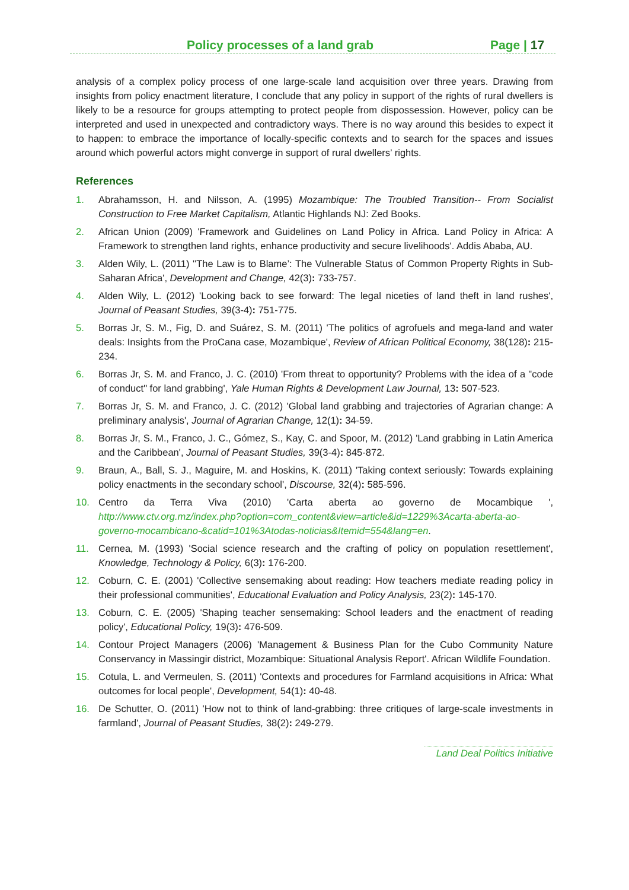Policy processes of a land grab
Page | 17
analysis of a complex policy process of one large-scale land acquisition over three years. Drawing from insights from policy enactment literature, I conclude that any policy in support of the rights of rural dwellers is likely to be a resource for groups attempting to protect people from dispossession. However, policy can be interpreted and used in unexpected and contradictory ways. There is no way around this besides to expect it to happen: to embrace the importance of locally-specific contexts and to search for the spaces and issues around which powerful actors might converge in support of rural dwellers’ rights.
References
1. Abrahamsson, H. and Nilsson, A. (1995) Mozambique: The Troubled Transition-- From Socialist Construction to Free Market Capitalism, Atlantic Highlands NJ: Zed Books.
2. African Union (2009) 'Framework and Guidelines on Land Policy in Africa. Land Policy in Africa: A Framework to strengthen land rights, enhance productivity and secure livelihoods'. Addis Ababa, AU.
3. Alden Wily, L. (2011) ''The Law is to Blame’: The Vulnerable Status of Common Property Rights in Sub-Saharan Africa', Development and Change, 42(3): 733-757.
4. Alden Wily, L. (2012) 'Looking back to see forward: The legal niceties of land theft in land rushes', Journal of Peasant Studies, 39(3-4): 751-775.
5. Borras Jr, S. M., Fig, D. and Suárez, S. M. (2011) 'The politics of agrofuels and mega-land and water deals: Insights from the ProCana case, Mozambique', Review of African Political Economy, 38(128): 215-234.
6. Borras Jr, S. M. and Franco, J. C. (2010) 'From threat to opportunity? Problems with the idea of a "code of conduct" for land grabbing', Yale Human Rights & Development Law Journal, 13: 507-523.
7. Borras Jr, S. M. and Franco, J. C. (2012) 'Global land grabbing and trajectories of Agrarian change: A preliminary analysis', Journal of Agrarian Change, 12(1): 34-59.
8. Borras Jr, S. M., Franco, J. C., Gómez, S., Kay, C. and Spoor, M. (2012) 'Land grabbing in Latin America and the Caribbean', Journal of Peasant Studies, 39(3-4): 845-872.
9. Braun, A., Ball, S. J., Maguire, M. and Hoskins, K. (2011) 'Taking context seriously: Towards explaining policy enactments in the secondary school', Discourse, 32(4): 585-596.
10. Centro da Terra Viva (2010) 'Carta aberta ao governo de Mocambique ', http://www.ctv.org.mz/index.php?option=com_content&view=article&id=1229%3Acarta-aberta-ao-governo-mocambicano-&catid=101%3Atodas-noticias&Itemid=554&lang=en.
11. Cernea, M. (1993) 'Social science research and the crafting of policy on population resettlement', Knowledge, Technology & Policy, 6(3): 176-200.
12. Coburn, C. E. (2001) 'Collective sensemaking about reading: How teachers mediate reading policy in their professional communities', Educational Evaluation and Policy Analysis, 23(2): 145-170.
13. Coburn, C. E. (2005) 'Shaping teacher sensemaking: School leaders and the enactment of reading policy', Educational Policy, 19(3): 476-509.
14. Contour Project Managers (2006) 'Management & Business Plan for the Cubo Community Nature Conservancy in Massingir district, Mozambique: Situational Analysis Report'. African Wildlife Foundation.
15. Cotula, L. and Vermeulen, S. (2011) 'Contexts and procedures for Farmland acquisitions in Africa: What outcomes for local people', Development, 54(1): 40-48.
16. De Schutter, O. (2011) 'How not to think of land-grabbing: three critiques of large-scale investments in farmland', Journal of Peasant Studies, 38(2): 249-279.
Land Deal Politics Initiative